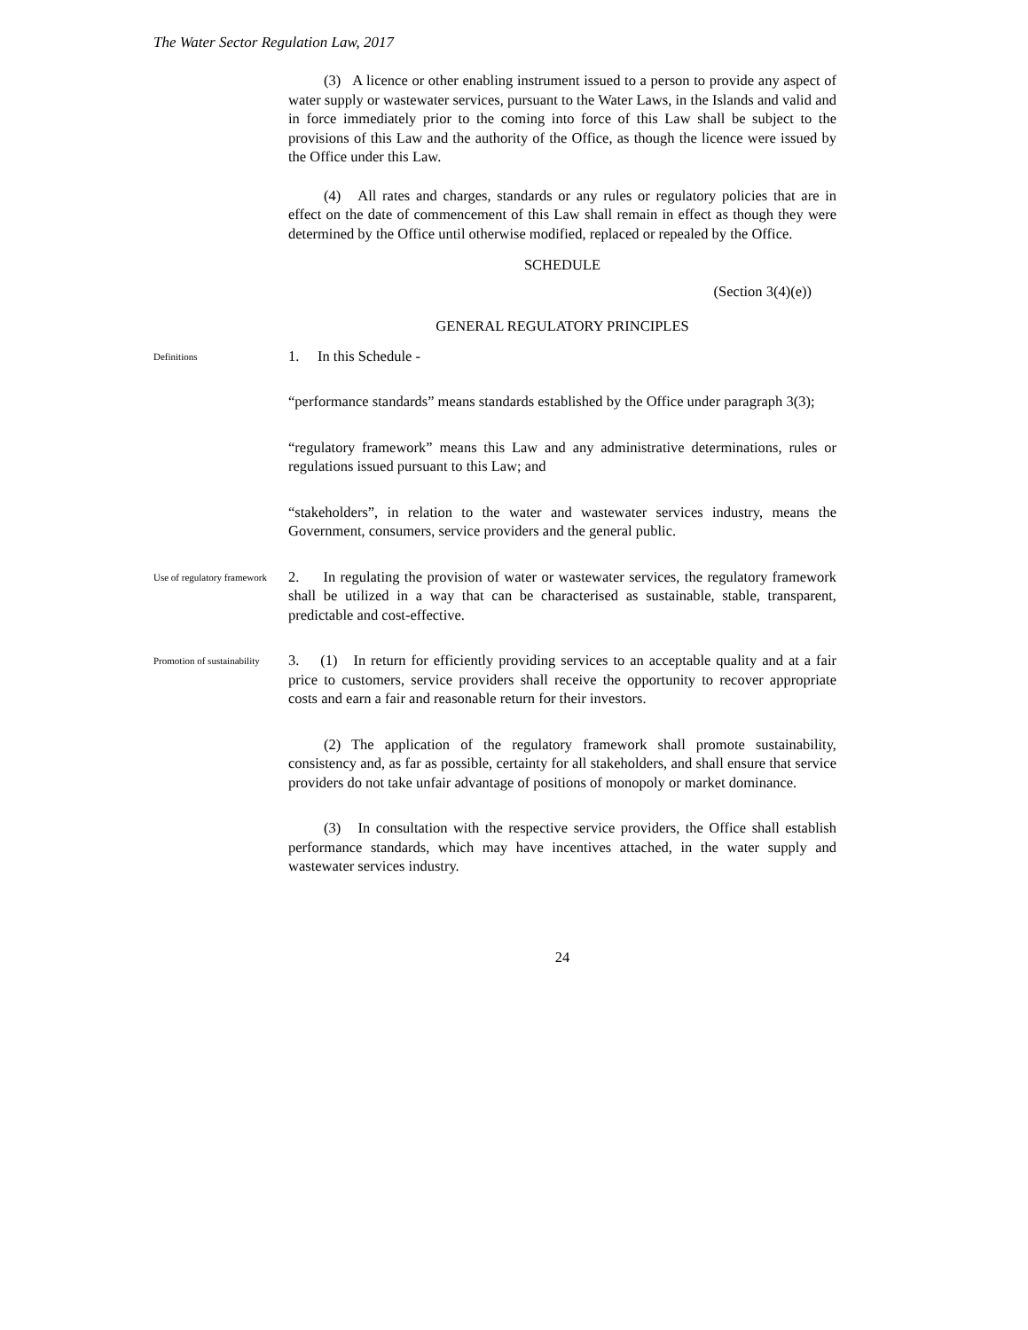The Water Sector Regulation Law, 2017
(3) A licence or other enabling instrument issued to a person to provide any aspect of water supply or wastewater services, pursuant to the Water Laws, in the Islands and valid and in force immediately prior to the coming into force of this Law shall be subject to the provisions of this Law and the authority of the Office, as though the licence were issued by the Office under this Law.
(4) All rates and charges, standards or any rules or regulatory policies that are in effect on the date of commencement of this Law shall remain in effect as though they were determined by the Office until otherwise modified, replaced or repealed by the Office.
SCHEDULE
(Section 3(4)(e))
GENERAL REGULATORY PRINCIPLES
Definitions
1. In this Schedule -
“performance standards” means standards established by the Office under paragraph 3(3);
“regulatory framework” means this Law and any administrative determinations, rules or regulations issued pursuant to this Law; and
“stakeholders”, in relation to the water and wastewater services industry, means the Government, consumers, service providers and the general public.
Use of regulatory framework
2. In regulating the provision of water or wastewater services, the regulatory framework shall be utilized in a way that can be characterised as sustainable, stable, transparent, predictable and cost-effective.
Promotion of sustainability
3. (1) In return for efficiently providing services to an acceptable quality and at a fair price to customers, service providers shall receive the opportunity to recover appropriate costs and earn a fair and reasonable return for their investors.
(2) The application of the regulatory framework shall promote sustainability, consistency and, as far as possible, certainty for all stakeholders, and shall ensure that service providers do not take unfair advantage of positions of monopoly or market dominance.
(3) In consultation with the respective service providers, the Office shall establish performance standards, which may have incentives attached, in the water supply and wastewater services industry.
24